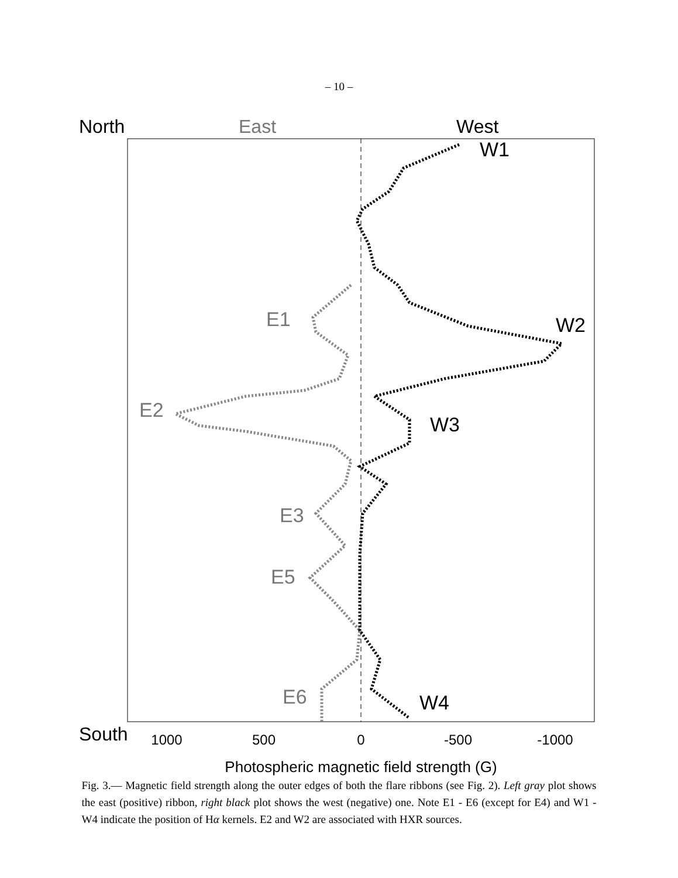– 10 –
North
East
West
W1
W2
W3
W4
E1
E2
E3
E5
E6
South
1000
500
0
-500
-1000
Photospheric magnetic field strength (G)
Fig. 3.— Magnetic field strength along the outer edges of both the flare ribbons (see Fig. 2). Left gray plot shows the east (positive) ribbon, right black plot shows the west (negative) one. Note E1 - E6 (except for E4) and W1 - W4 indicate the position of Hα kernels. E2 and W2 are associated with HXR sources.